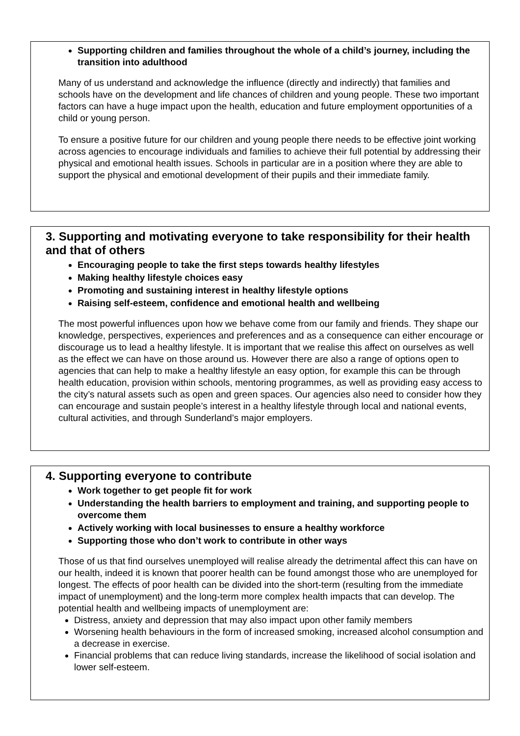Supporting children and families throughout the whole of a child’s journey, including the transition into adulthood
Many of us understand and acknowledge the influence (directly and indirectly) that families and schools have on the development and life chances of children and young people. These two important factors can have a huge impact upon the health, education and future employment opportunities of a child or young person.
To ensure a positive future for our children and young people there needs to be effective joint working across agencies to encourage individuals and families to achieve their full potential by addressing their physical and emotional health issues. Schools in particular are in a position where they are able to support the physical and emotional development of their pupils and their immediate family.
3. Supporting and motivating everyone to take responsibility for their health and that of others
Encouraging people to take the first steps towards healthy lifestyles
Making healthy lifestyle choices easy
Promoting and sustaining interest in healthy lifestyle options
Raising self-esteem, confidence and emotional health and wellbeing
The most powerful influences upon how we behave come from our family and friends. They shape our knowledge, perspectives, experiences and preferences and as a consequence can either encourage or discourage us to lead a healthy lifestyle. It is important that we realise this affect on ourselves as well as the effect we can have on those around us. However there are also a range of options open to agencies that can help to make a healthy lifestyle an easy option, for example this can be through health education, provision within schools, mentoring programmes, as well as providing easy access to the city’s natural assets such as open and green spaces. Our agencies also need to consider how they can encourage and sustain people’s interest in a healthy lifestyle through local and national events, cultural activities, and through Sunderland’s major employers.
4. Supporting everyone to contribute
Work together to get people fit for work
Understanding the health barriers to employment and training, and supporting people to overcome them
Actively working with local businesses to ensure a healthy workforce
Supporting those who don’t work to contribute in other ways
Those of us that find ourselves unemployed will realise already the detrimental affect this can have on our health, indeed it is known that poorer health can be found amongst those who are unemployed for longest. The effects of poor health can be divided into the short-term (resulting from the immediate impact of unemployment) and the long-term more complex health impacts that can develop. The potential health and wellbeing impacts of unemployment are:
Distress, anxiety and depression that may also impact upon other family members
Worsening health behaviours in the form of increased smoking, increased alcohol consumption and a decrease in exercise.
Financial problems that can reduce living standards, increase the likelihood of social isolation and lower self-esteem.